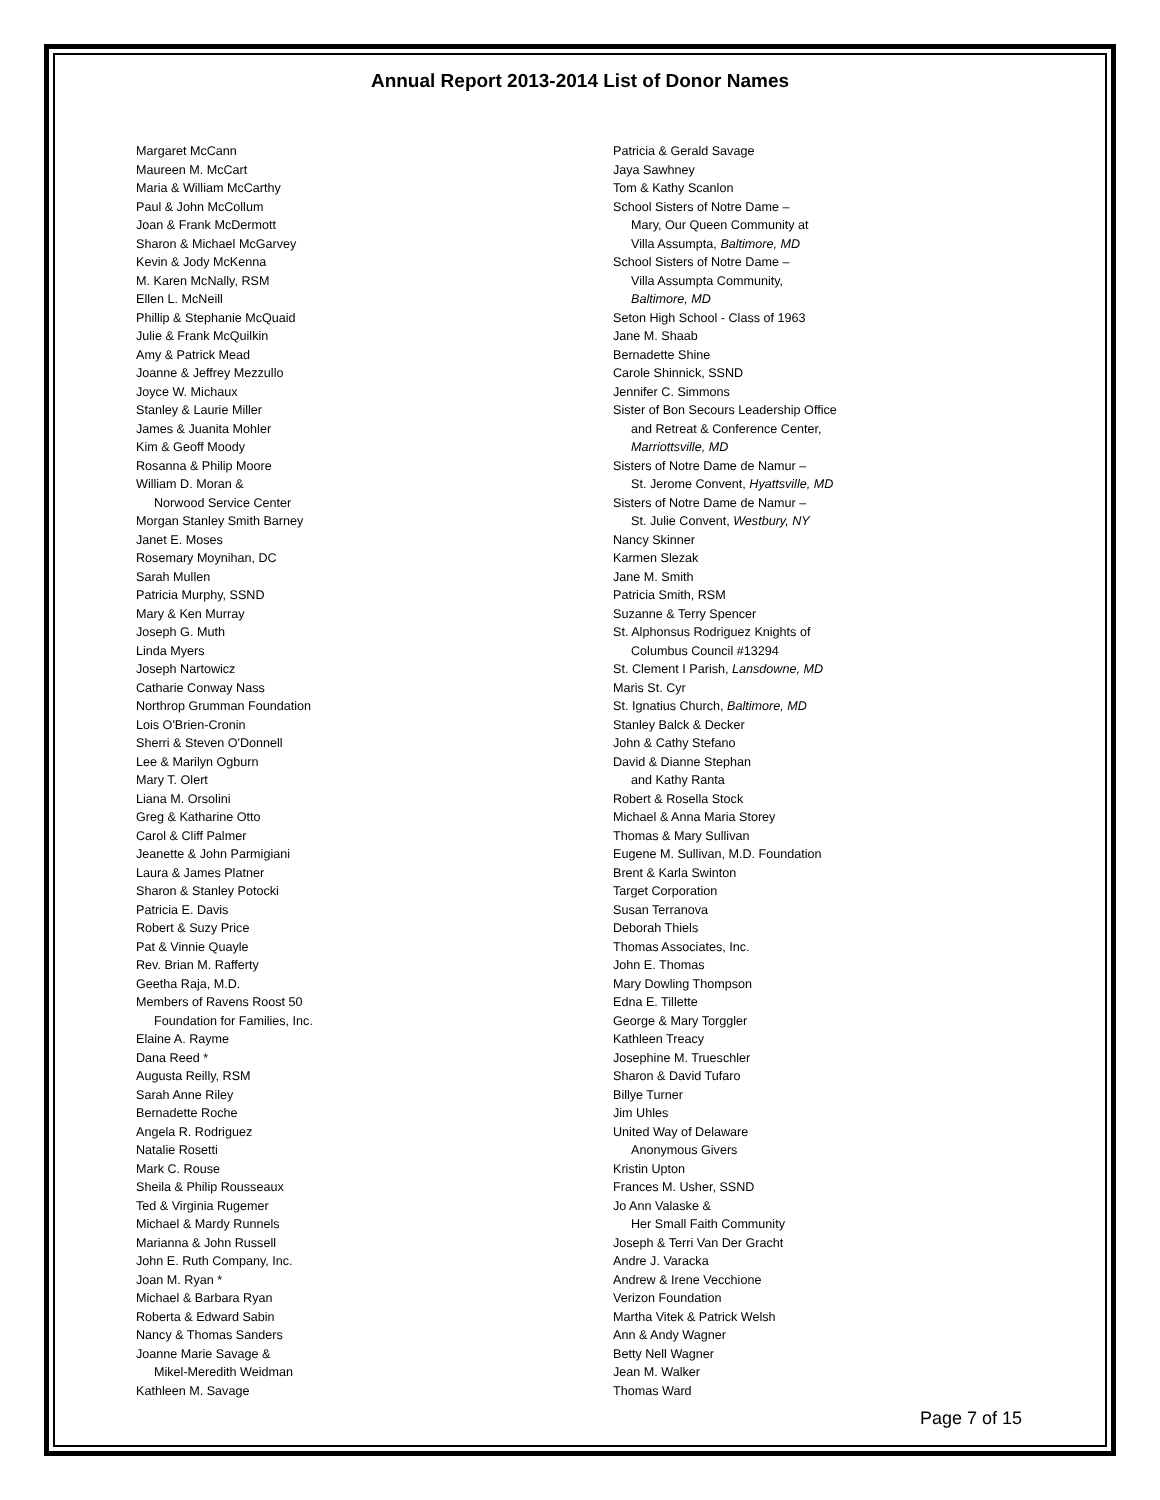Annual Report 2013-2014 List of Donor Names
Margaret McCann
Maureen M. McCart
Maria & William McCarthy
Paul & John McCollum
Joan & Frank McDermott
Sharon & Michael McGarvey
Kevin & Jody McKenna
M. Karen McNally, RSM
Ellen L. McNeill
Phillip & Stephanie McQuaid
Julie & Frank McQuilkin
Amy & Patrick Mead
Joanne & Jeffrey Mezzullo
Joyce W. Michaux
Stanley & Laurie Miller
James & Juanita Mohler
Kim & Geoff Moody
Rosanna & Philip Moore
William D. Moran &
Norwood Service Center
Morgan Stanley Smith Barney
Janet E. Moses
Rosemary Moynihan, DC
Sarah Mullen
Patricia Murphy, SSND
Mary & Ken Murray
Joseph G. Muth
Linda Myers
Joseph Nartowicz
Catharie Conway Nass
Northrop Grumman Foundation
Lois O'Brien-Cronin
Sherri & Steven O'Donnell
Lee & Marilyn Ogburn
Mary T. Olert
Liana M. Orsolini
Greg & Katharine Otto
Carol & Cliff Palmer
Jeanette & John Parmigiani
Laura & James Platner
Sharon & Stanley Potocki
Patricia E. Davis
Robert & Suzy Price
Pat & Vinnie Quayle
Rev. Brian M. Rafferty
Geetha Raja, M.D.
Members of Ravens Roost 50
Foundation for Families, Inc.
Elaine A. Rayme
Dana Reed *
Augusta Reilly, RSM
Sarah Anne Riley
Bernadette Roche
Angela R. Rodriguez
Natalie Rosetti
Mark C. Rouse
Sheila & Philip Rousseaux
Ted & Virginia Rugemer
Michael & Mardy Runnels
Marianna & John Russell
John E. Ruth Company, Inc.
Joan M. Ryan *
Michael & Barbara Ryan
Roberta & Edward Sabin
Nancy & Thomas Sanders
Joanne Marie Savage &
Mikel-Meredith Weidman
Kathleen M. Savage
Patricia & Gerald Savage
Jaya Sawhney
Tom & Kathy Scanlon
School Sisters of Notre Dame –
Mary, Our Queen Community at
Villa Assumpta, Baltimore, MD
School Sisters of Notre Dame –
Villa Assumpta Community,
Baltimore, MD
Seton High School - Class of 1963
Jane M. Shaab
Bernadette Shine
Carole Shinnick, SSND
Jennifer C. Simmons
Sister of Bon Secours Leadership Office
and Retreat & Conference Center,
Marriottsville, MD
Sisters of Notre Dame de Namur –
St. Jerome Convent, Hyattsville, MD
Sisters of Notre Dame de Namur –
St. Julie Convent, Westbury, NY
Nancy Skinner
Karmen Slezak
Jane M. Smith
Patricia Smith, RSM
Suzanne & Terry Spencer
St. Alphonsus Rodriguez Knights of
Columbus Council #13294
St. Clement I Parish, Lansdowne, MD
Maris St. Cyr
St. Ignatius Church, Baltimore, MD
Stanley Balck & Decker
John & Cathy Stefano
David & Dianne Stephan
and Kathy Ranta
Robert & Rosella Stock
Michael & Anna Maria Storey
Thomas & Mary Sullivan
Eugene M. Sullivan, M.D. Foundation
Brent & Karla Swinton
Target Corporation
Susan Terranova
Deborah Thiels
Thomas Associates, Inc.
John E. Thomas
Mary Dowling Thompson
Edna E. Tillette
George & Mary Torggler
Kathleen Treacy
Josephine M. Trueschler
Sharon & David Tufaro
Billye Turner
Jim Uhles
United Way of Delaware
Anonymous Givers
Kristin Upton
Frances M. Usher, SSND
Jo Ann Valaske &
Her Small Faith Community
Joseph & Terri Van Der Gracht
Andre J. Varacka
Andrew & Irene Vecchione
Verizon Foundation
Martha Vitek & Patrick Welsh
Ann & Andy Wagner
Betty Nell Wagner
Jean M. Walker
Thomas Ward
Page 7 of 15